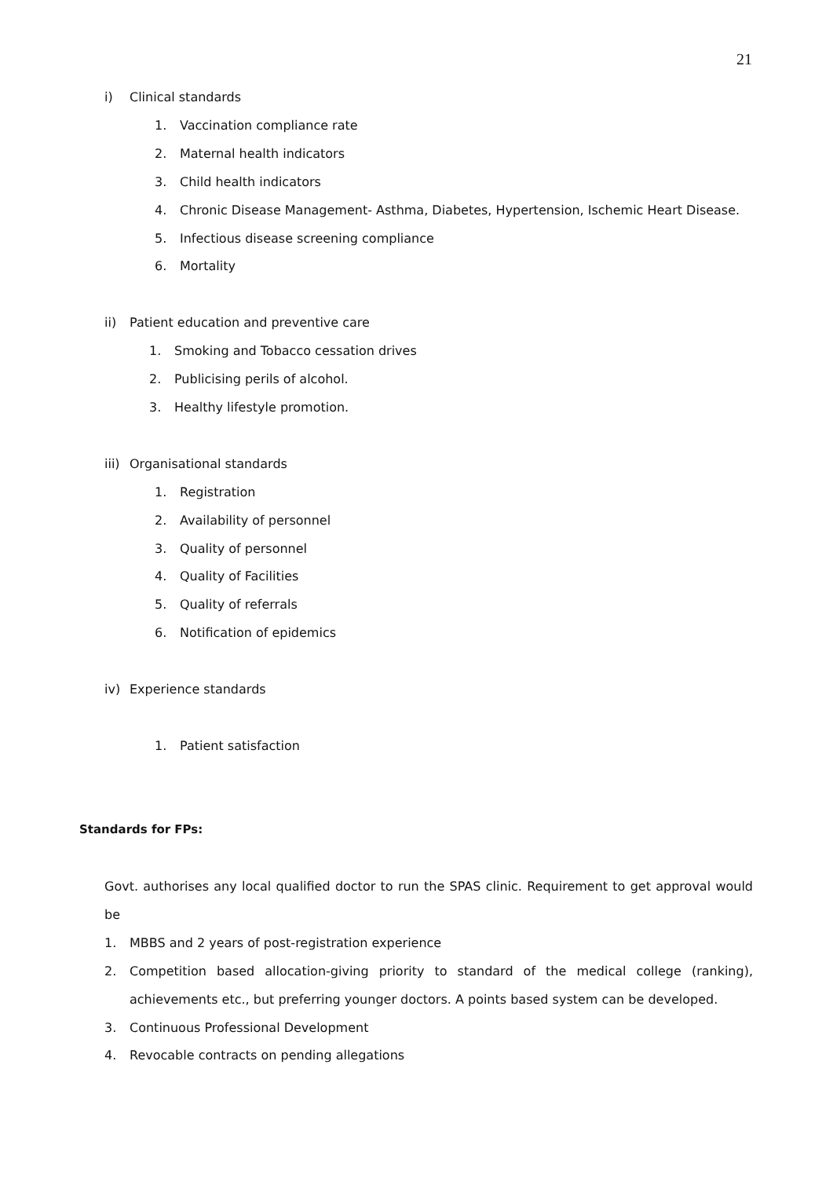21
i) Clinical standards
1. Vaccination compliance rate
2. Maternal health indicators
3. Child health indicators
4. Chronic Disease Management- Asthma, Diabetes, Hypertension, Ischemic Heart Disease.
5. Infectious disease screening compliance
6. Mortality
ii) Patient education and preventive care
1. Smoking and Tobacco cessation drives
2. Publicising perils of alcohol.
3. Healthy lifestyle promotion.
iii) Organisational standards
1. Registration
2. Availability of personnel
3. Quality of personnel
4. Quality of Facilities
5. Quality of referrals
6. Notification of epidemics
iv) Experience standards
1. Patient satisfaction
Standards for FPs:
Govt. authorises any local qualified doctor to run the SPAS clinic. Requirement to get approval would be
1. MBBS and 2 years of post-registration experience
2. Competition based allocation-giving priority to standard of the medical college (ranking), achievements etc., but preferring younger doctors. A points based system can be developed.
3. Continuous Professional Development
4. Revocable contracts on pending allegations